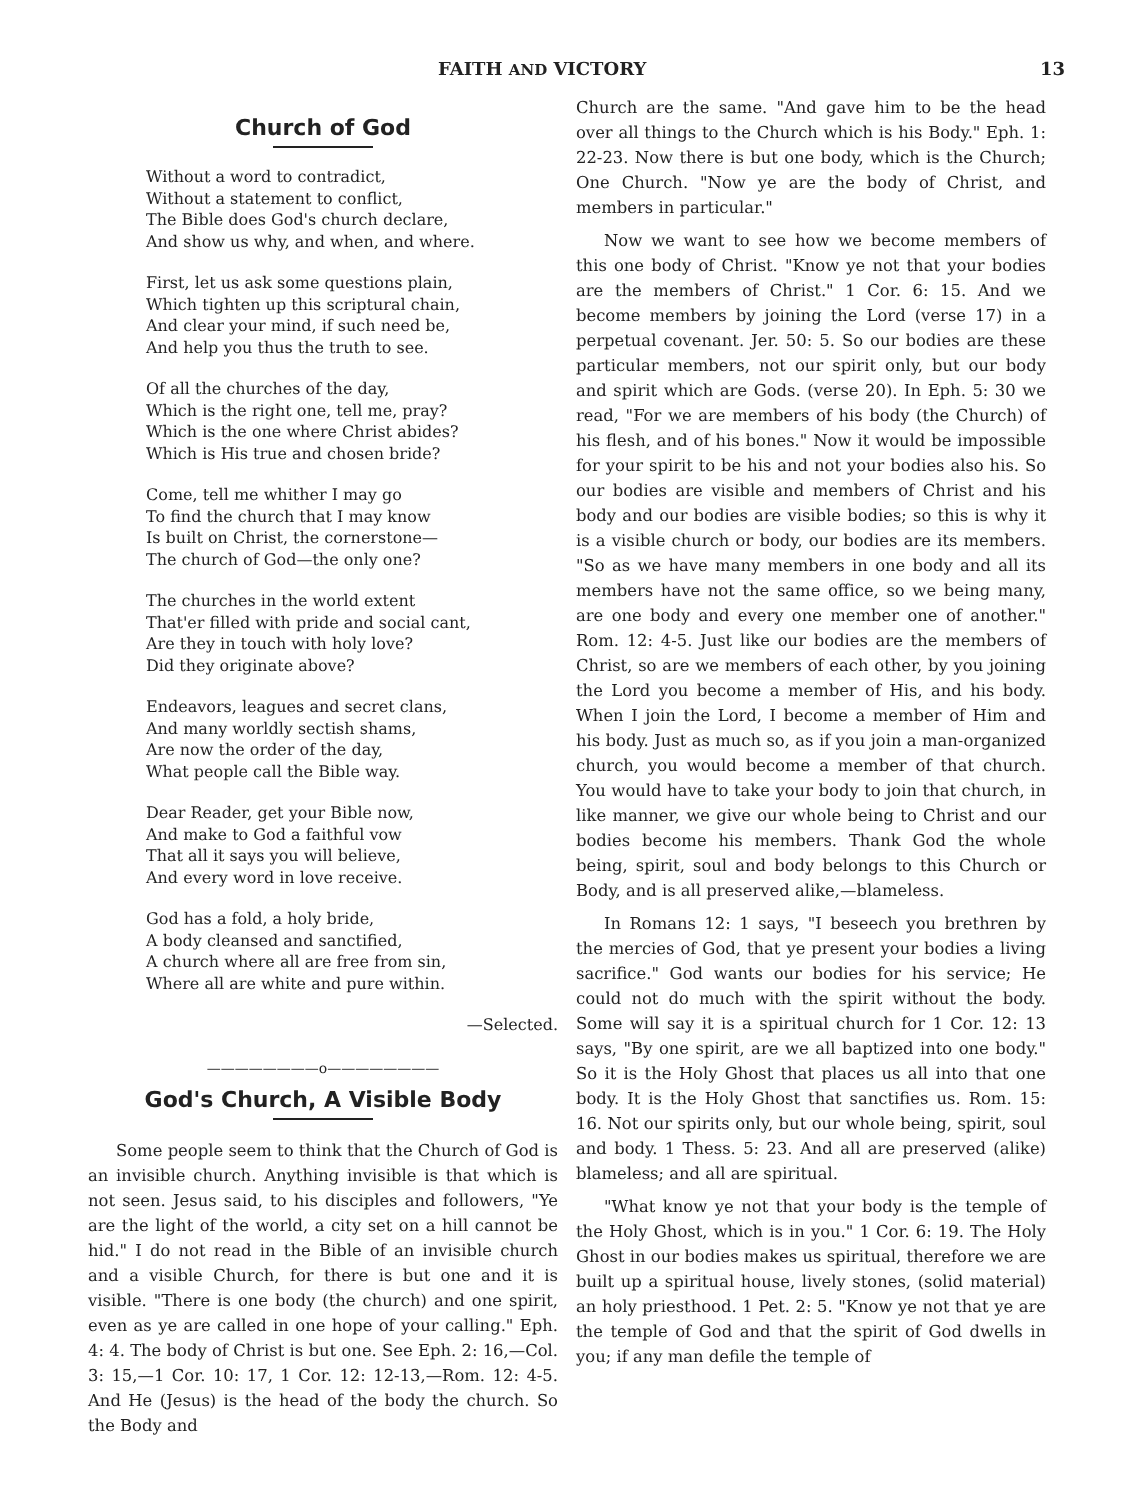FAITH AND VICTORY 13
Church of God
Without a word to contradict,
Without a statement to conflict,
The Bible does God's church declare,
And show us why, and when, and where.
First, let us ask some questions plain,
Which tighten up this scriptural chain,
And clear your mind, if such need be,
And help you thus the truth to see.
Of all the churches of the day,
Which is the right one, tell me, pray?
Which is the one where Christ abides?
Which is His true and chosen bride?
Come, tell me whither I may go
To find the church that I may know
Is built on Christ, the cornerstone—
The church of God—the only one?
The churches in the world extent
That'er filled with pride and social cant,
Are they in touch with holy love?
Did they originate above?
Endeavors, leagues and secret clans,
And many worldly sectish shams,
Are now the order of the day,
What people call the Bible way.
Dear Reader, get your Bible now,
And make to God a faithful vow
That all it says you will believe,
And every word in love receive.
God has a fold, a holy bride,
A body cleansed and sanctified,
A church where all are free from sin,
Where all are white and pure within.
—Selected.
————————o————————
God's Church, A Visible Body
Some people seem to think that the Church of God is an invisible church. Anything invisible is that which is not seen. Jesus said, to his disciples and followers, "Ye are the light of the world, a city set on a hill cannot be hid." I do not read in the Bible of an invisible church and a visible Church, for there is but one and it is visible. "There is one body (the church) and one spirit, even as ye are called in one hope of your calling." Eph. 4: 4. The body of Christ is but one. See Eph. 2: 16,—Col. 3: 15,—1 Cor. 10: 17, 1 Cor. 12: 12-13,—Rom. 12: 4-5. And He (Jesus) is the head of the body the church. So the Body and
Church are the same. "And gave him to be the head over all things to the Church which is his Body." Eph. 1: 22-23. Now there is but one body, which is the Church; One Church. "Now ye are the body of Christ, and members in particular."
Now we want to see how we become members of this one body of Christ. "Know ye not that your bodies are the members of Christ." 1 Cor. 6: 15. And we become members by joining the Lord (verse 17) in a perpetual covenant. Jer. 50: 5. So our bodies are these particular members, not our spirit only, but our body and spirit which are Gods. (verse 20). In Eph. 5: 30 we read, "For we are members of his body (the Church) of his flesh, and of his bones." Now it would be impossible for your spirit to be his and not your bodies also his. So our bodies are visible and members of Christ and his body and our bodies are visible bodies; so this is why it is a visible church or body, our bodies are its members. "So as we have many members in one body and all its members have not the same office, so we being many, are one body and every one member one of another." Rom. 12: 4-5. Just like our bodies are the members of Christ, so are we members of each other, by you joining the Lord you become a member of His, and his body. When I join the Lord, I become a member of Him and his body. Just as much so, as if you join a man-organized church, you would become a member of that church. You would have to take your body to join that church, in like manner, we give our whole being to Christ and our bodies become his members. Thank God the whole being, spirit, soul and body belongs to this Church or Body, and is all preserved alike,—blameless.
In Romans 12: 1 says, "I beseech you brethren by the mercies of God, that ye present your bodies a living sacrifice." God wants our bodies for his service; He could not do much with the spirit without the body. Some will say it is a spiritual church for 1 Cor. 12: 13 says, "By one spirit, are we all baptized into one body." So it is the Holy Ghost that places us all into that one body. It is the Holy Ghost that sanctifies us. Rom. 15: 16. Not our spirits only, but our whole being, spirit, soul and body. 1 Thess. 5: 23. And all are preserved (alike) blameless; and all are spiritual.
"What know ye not that your body is the temple of the Holy Ghost, which is in you." 1 Cor. 6: 19. The Holy Ghost in our bodies makes us spiritual, therefore we are built up a spiritual house, lively stones, (solid material) an holy priesthood. 1 Pet. 2: 5. "Know ye not that ye are the temple of God and that the spirit of God dwells in you; if any man defile the temple of